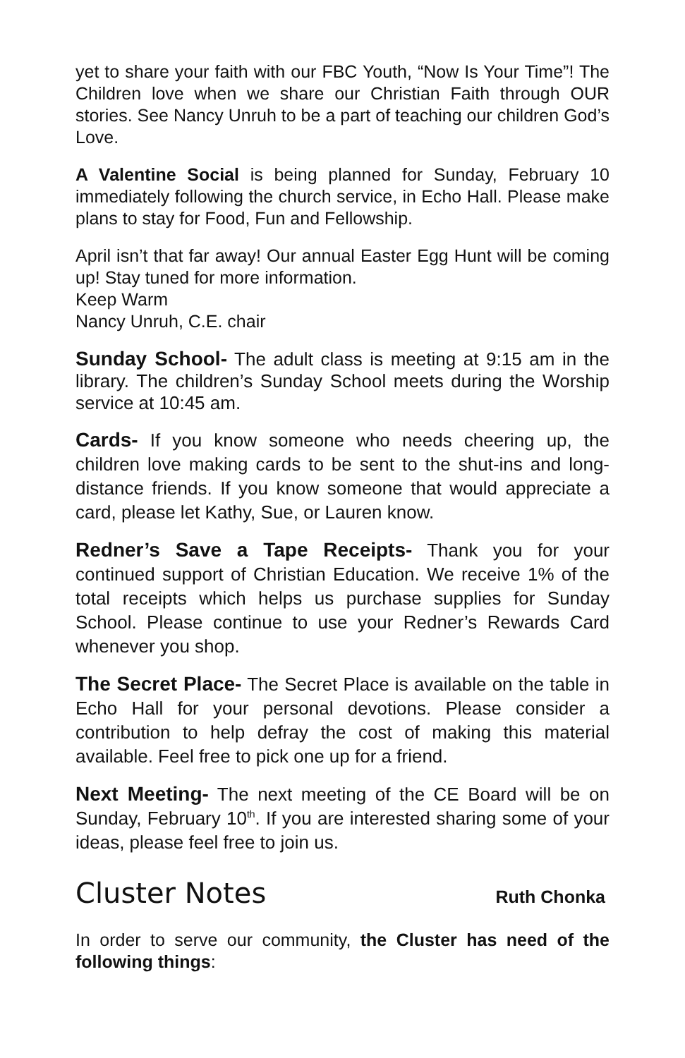yet to share your faith with our FBC Youth, “Now Is Your Time”! The Children love when we share our Christian Faith through OUR stories. See Nancy Unruh to be a part of teaching our children God’s Love.
A Valentine Social is being planned for Sunday, February 10 immediately following the church service, in Echo Hall. Please make plans to stay for Food, Fun and Fellowship.
April isn’t that far away! Our annual Easter Egg Hunt will be coming up! Stay tuned for more information.
Keep Warm
Nancy Unruh, C.E. chair
Sunday School- The adult class is meeting at 9:15 am in the library. The children’s Sunday School meets during the Worship service at 10:45 am.
Cards- If you know someone who needs cheering up, the children love making cards to be sent to the shut-ins and long-distance friends. If you know someone that would appreciate a card, please let Kathy, Sue, or Lauren know.
Redner’s Save a Tape Receipts- Thank you for your continued support of Christian Education. We receive 1% of the total receipts which helps us purchase supplies for Sunday School. Please continue to use your Redner’s Rewards Card whenever you shop.
The Secret Place- The Secret Place is available on the table in Echo Hall for your personal devotions. Please consider a contribution to help defray the cost of making this material available. Feel free to pick one up for a friend.
Next Meeting- The next meeting of the CE Board will be on Sunday, February 10<sup>th</sup>. If you are interested sharing some of your ideas, please feel free to join us.
Cluster Notes Ruth Chonka
In order to serve our community, the Cluster has need of the following things: